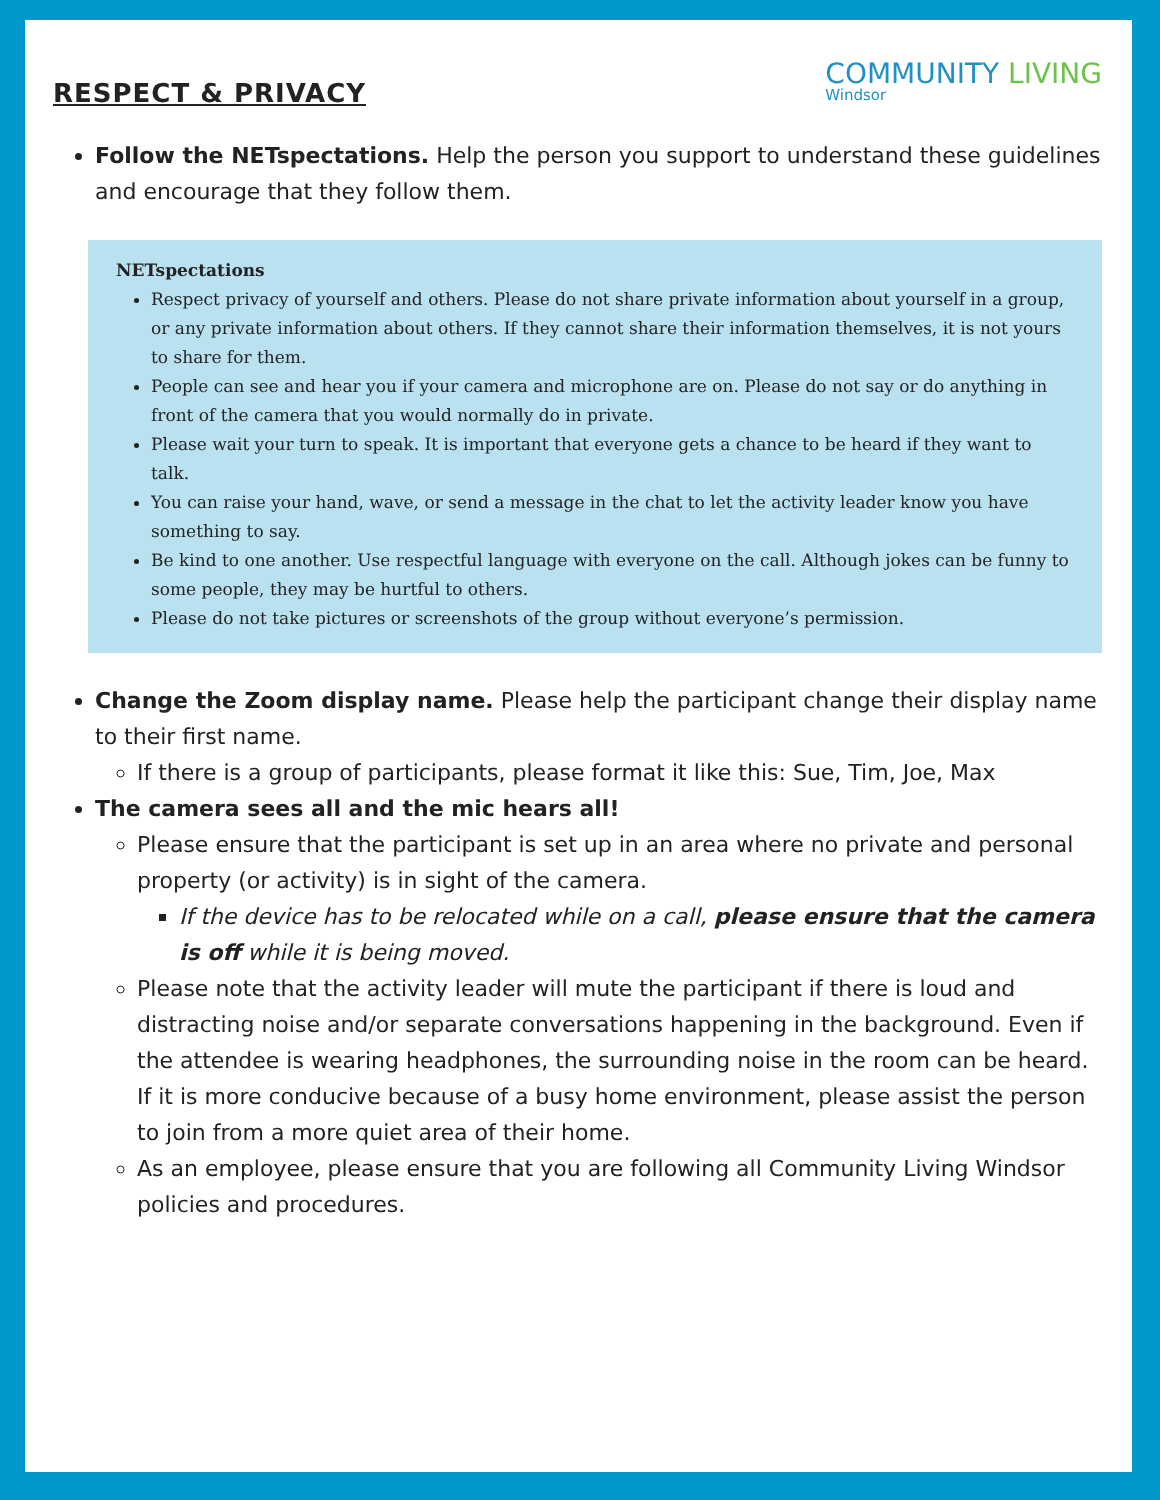RESPECT & PRIVACY
COMMUNITY LIVING
Windsor
Follow the NETspectations. Help the person you support to understand these guidelines and encourage that they follow them.
NETspectations
Respect privacy of yourself and others. Please do not share private information about yourself in a group, or any private information about others. If they cannot share their information themselves, it is not yours to share for them.
People can see and hear you if your camera and microphone are on. Please do not say or do anything in front of the camera that you would normally do in private.
Please wait your turn to speak. It is important that everyone gets a chance to be heard if they want to talk.
You can raise your hand, wave, or send a message in the chat to let the activity leader know you have something to say.
Be kind to one another. Use respectful language with everyone on the call. Although jokes can be funny to some people, they may be hurtful to others.
Please do not take pictures or screenshots of the group without everyone’s permission.
Change the Zoom display name. Please help the participant change their display name to their first name.
If there is a group of participants, please format it like this: Sue, Tim, Joe, Max
The camera sees all and the mic hears all!
Please ensure that the participant is set up in an area where no private and personal property (or activity) is in sight of the camera.
If the device has to be relocated while on a call, please ensure that the camera is off while it is being moved.
Please note that the activity leader will mute the participant if there is loud and distracting noise and/or separate conversations happening in the background. Even if the attendee is wearing headphones, the surrounding noise in the room can be heard. If it is more conducive because of a busy home environment, please assist the person to join from a more quiet area of their home.
As an employee, please ensure that you are following all Community Living Windsor policies and procedures.